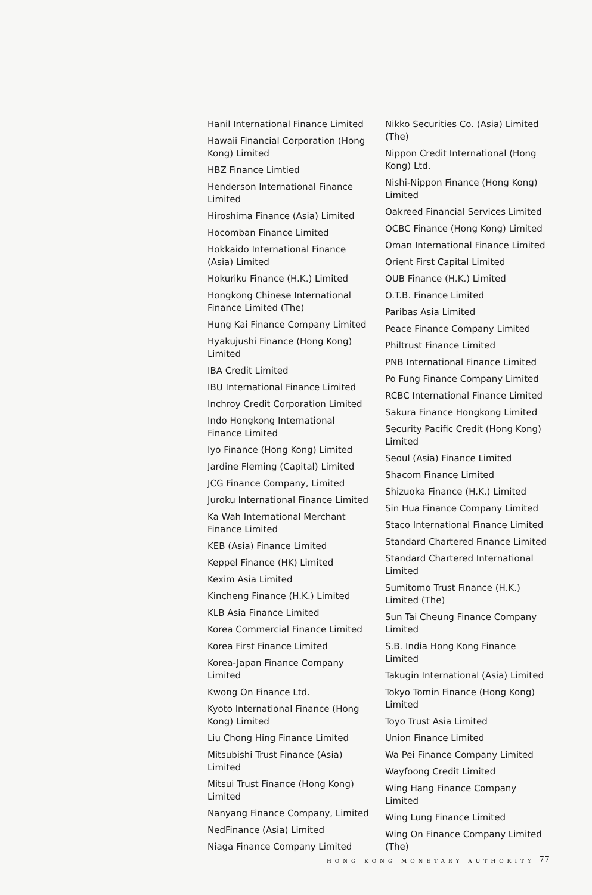Hanil International Finance Limited
Hawaii Financial Corporation (Hong Kong) Limited
HBZ Finance Limtied
Henderson International Finance Limited
Hiroshima Finance (Asia) Limited
Hocomban Finance Limited
Hokkaido International Finance (Asia) Limited
Hokuriku Finance (H.K.) Limited
Hongkong Chinese International Finance Limited (The)
Hung Kai Finance Company Limited
Hyakujushi Finance (Hong Kong) Limited
IBA Credit Limited
IBU International Finance Limited
Inchroy Credit Corporation Limited
Indo Hongkong International Finance Limited
Iyo Finance (Hong Kong) Limited
Jardine Fleming (Capital) Limited
JCG Finance Company, Limited
Juroku International Finance Limited
Ka Wah International Merchant Finance Limited
KEB (Asia) Finance Limited
Keppel Finance (HK) Limited
Kexim Asia Limited
Kincheng Finance (H.K.) Limited
KLB Asia Finance Limited
Korea Commercial Finance Limited
Korea First Finance Limited
Korea-Japan Finance Company Limited
Kwong On Finance Ltd.
Kyoto International Finance (Hong Kong) Limited
Liu Chong Hing Finance Limited
Mitsubishi Trust Finance (Asia) Limited
Mitsui Trust Finance (Hong Kong) Limited
Nanyang Finance Company, Limited
NedFinance (Asia) Limited
Niaga Finance Company Limited
Nikko Securities Co. (Asia) Limited (The)
Nippon Credit International (Hong Kong) Ltd.
Nishi-Nippon Finance (Hong Kong) Limited
Oakreed Financial Services Limited
OCBC Finance (Hong Kong) Limited
Oman International Finance Limited
Orient First Capital Limited
OUB Finance (H.K.) Limited
O.T.B. Finance Limited
Paribas Asia Limited
Peace Finance Company Limited
Philtrust Finance Limited
PNB International Finance Limited
Po Fung Finance Company Limited
RCBC International Finance Limited
Sakura Finance Hongkong Limited
Security Pacific Credit (Hong Kong) Limited
Seoul (Asia) Finance Limited
Shacom Finance Limited
Shizuoka Finance (H.K.) Limited
Sin Hua Finance Company Limited
Staco International Finance Limited
Standard Chartered Finance Limited
Standard Chartered International Limited
Sumitomo Trust Finance (H.K.) Limited (The)
Sun Tai Cheung Finance Company Limited
S.B. India Hong Kong Finance Limited
Takugin International (Asia) Limited
Tokyo Tomin Finance (Hong Kong) Limited
Toyo Trust Asia Limited
Union Finance Limited
Wa Pei Finance Company Limited
Wayfoong Credit Limited
Wing Hang Finance Company Limited
Wing Lung Finance Limited
Wing On Finance Company Limited (The)
HONG KONG MONETARY AUTHORITY 77